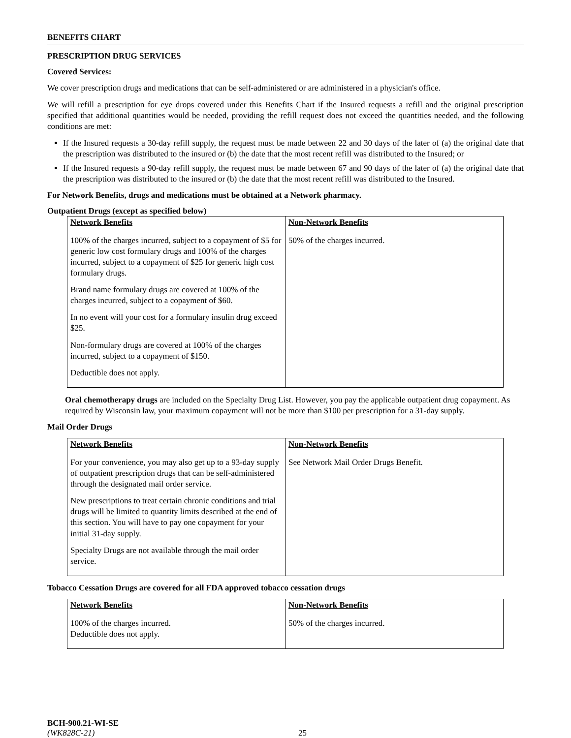BENEFITS CHART
PRESCRIPTION DRUG SERVICES
Covered Services:
We cover prescription drugs and medications that can be self-administered or are administered in a physician's office.
We will refill a prescription for eye drops covered under this Benefits Chart if the Insured requests a refill and the original prescription specified that additional quantities would be needed, providing the refill request does not exceed the quantities needed, and the following conditions are met:
If the Insured requests a 30-day refill supply, the request must be made between 22 and 30 days of the later of (a) the original date that the prescription was distributed to the insured or (b) the date that the most recent refill was distributed to the Insured; or
If the Insured requests a 90-day refill supply, the request must be made between 67 and 90 days of the later of (a) the original date that the prescription was distributed to the insured or (b) the date that the most recent refill was distributed to the Insured.
For Network Benefits, drugs and medications must be obtained at a Network pharmacy.
Outpatient Drugs (except as specified below)
| Network Benefits | Non-Network Benefits |
| --- | --- |
| 100% of the charges incurred, subject to a copayment of $5 for generic low cost formulary drugs and 100% of the charges incurred, subject to a copayment of $25 for generic high cost formulary drugs. Brand name formulary drugs are covered at 100% of the charges incurred, subject to a copayment of $60. In no event will your cost for a formulary insulin drug exceed $25. Non-formulary drugs are covered at 100% of the charges incurred, subject to a copayment of $150. Deductible does not apply. | 50% of the charges incurred. |
Oral chemotherapy drugs are included on the Specialty Drug List. However, you pay the applicable outpatient drug copayment. As required by Wisconsin law, your maximum copayment will not be more than $100 per prescription for a 31-day supply.
Mail Order Drugs
| Network Benefits | Non-Network Benefits |
| --- | --- |
| For your convenience, you may also get up to a 93-day supply of outpatient prescription drugs that can be self-administered through the designated mail order service. New prescriptions to treat certain chronic conditions and trial drugs will be limited to quantity limits described at the end of this section. You will have to pay one copayment for your initial 31-day supply. Specialty Drugs are not available through the mail order service. | See Network Mail Order Drugs Benefit. |
Tobacco Cessation Drugs are covered for all FDA approved tobacco cessation drugs
| Network Benefits | Non-Network Benefits |
| --- | --- |
| 100% of the charges incurred. Deductible does not apply. | 50% of the charges incurred. |
BCH-900.21-WI-SE
(WK828C-21)
25